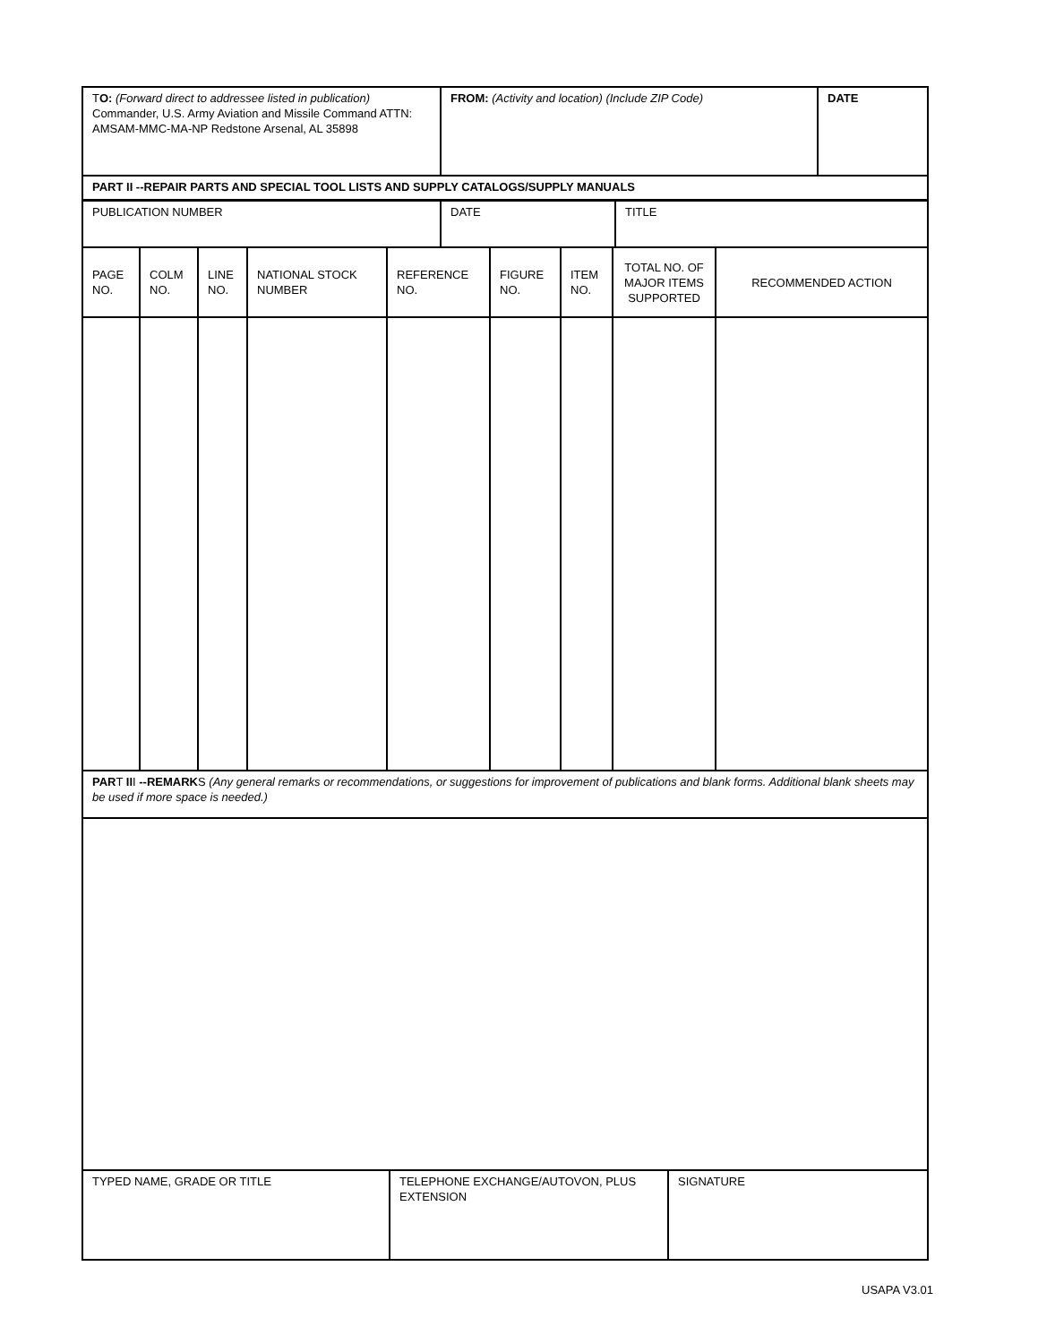| T O: (Forward direct to addressee listed in publication) Commander, U.S. Army Aviation and Missile Command ATTN: AMSAM-MMC-MA-NP Redstone Arsenal, AL 35898 | FROM: (Activity and location) (Include ZIP Code) | DATE |
| PART II --REPAIR PARTS AND SPECIAL TOOL LISTS AND SUPPLY CATALOGS/SUPPLY MANUALS | | |
| PUBLICATION NUMBER | DATE | TITLE |
| PAGE NO. | COLM NO. | LINE NO. | NATIONAL STOCK NUMBER | REFERENCE NO. | FIGURE NO. | ITEM NO. | TOTAL NO. OF MAJOR ITEMS SUPPORTED | RECOMMENDED ACTION |
| PAR T II I --REMARK S (Any general remarks or recommendations, or suggestions for improvement of publications and blank forms. Additional blank sheets may be used if more space is needed.) | | | | | | | | |
| TYPED NAME, GRADE OR TITLE | TELEPHONE EXCHANGE/AUTOVON, PLUS EXTENSION | SIGNATURE |
USAPA V3.01